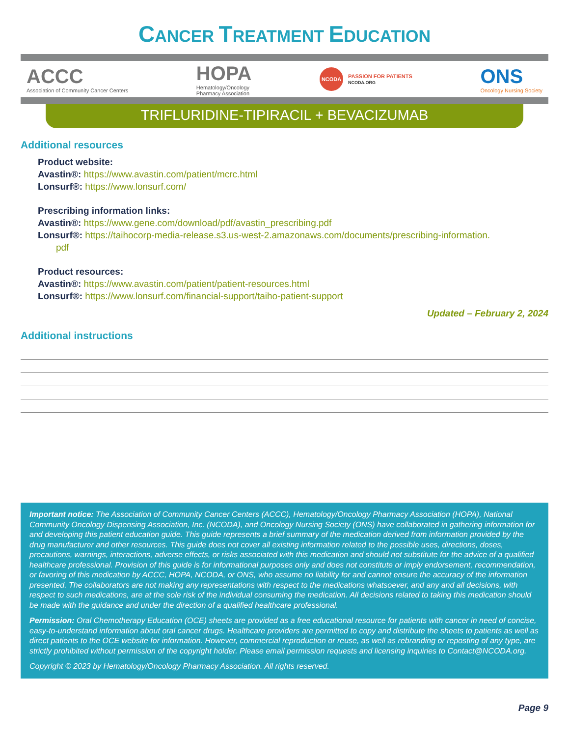CANCER TREATMENT EDUCATION
ACCC
Association of Community Cancer Centers
HOPA
Hematology/Oncology
Pharmacy Association
NCODA
PASSION FOR PATIENTS
NCODA.ORG
ONS
Oncology Nursing Society
TRIFLURIDINE-TIPIRACIL + BEVACIZUMAB
Additional resources
Product website:
Avastin®: https://www.avastin.com/patient/mcrc.html
Lonsurf®: https://www.lonsurf.com/
Prescribing information links:
Avastin®: https://www.gene.com/download/pdf/avastin_prescribing.pdf
Lonsurf®: https://taihocorp-media-release.s3.us-west-2.amazonaws.com/documents/prescribing-information.
pdf
Product resources:
Avastin®: https://www.avastin.com/patient/patient-resources.html
Lonsurf®: https://www.lonsurf.com/financial-support/taiho-patient-support
Updated – February 2, 2024
Additional instructions
Important notice: The Association of Community Cancer Centers (ACCC), Hematology/Oncology Pharmacy Association (HOPA), National Community Oncology Dispensing Association, Inc. (NCODA), and Oncology Nursing Society (ONS) have collaborated in gathering information for and developing this patient education guide. This guide represents a brief summary of the medication derived from information provided by the drug manufacturer and other resources. This guide does not cover all existing information related to the possible uses, directions, doses, precautions, warnings, interactions, adverse effects, or risks associated with this medication and should not substitute for the advice of a qualified healthcare professional. Provision of this guide is for informational purposes only and does not constitute or imply endorsement, recommendation, or favoring of this medication by ACCC, HOPA, NCODA, or ONS, who assume no liability for and cannot ensure the accuracy of the information presented. The collaborators are not making any representations with respect to the medications whatsoever, and any and all decisions, with respect to such medications, are at the sole risk of the individual consuming the medication. All decisions related to taking this medication should be made with the guidance and under the direction of a qualified healthcare professional.
Permission: Oral Chemotherapy Education (OCE) sheets are provided as a free educational resource for patients with cancer in need of concise, easy-to-understand information about oral cancer drugs. Healthcare providers are permitted to copy and distribute the sheets to patients as well as direct patients to the OCE website for information. However, commercial reproduction or reuse, as well as rebranding or reposting of any type, are strictly prohibited without permission of the copyright holder. Please email permission requests and licensing inquiries to Contact@NCODA.org.
Copyright © 2023 by Hematology/Oncology Pharmacy Association. All rights reserved.
Page 9